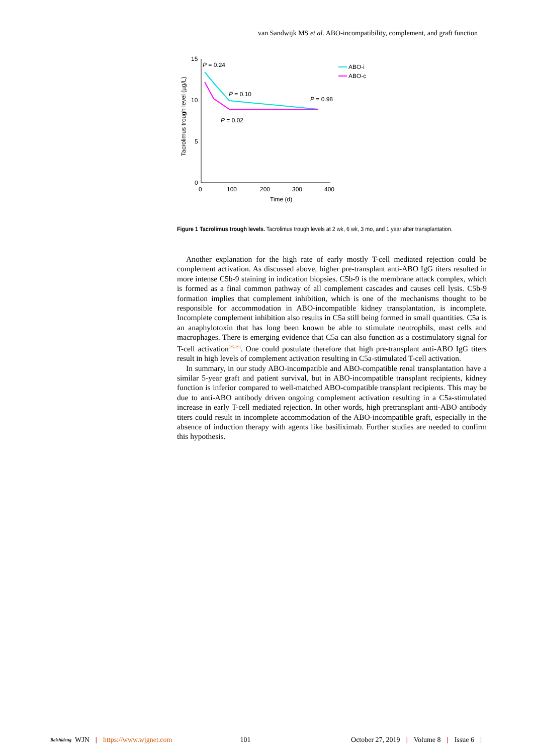van Sandwijk MS et al. ABO-incompatibility, complement, and graft function
15
10
5
0
0
100
200
300
400
Time (d)
Tacrolimus trough level (µg/L)
P = 0.24
P = 0.10
P = 0.98
P = 0.02
ABO-i
ABO-c
Figure 1 Tacrolimus trough levels. Tacrolimus trough levels at 2 wk, 6 wk, 3 mo, and 1 year after transplantation.
Another explanation for the high rate of early mostly T-cell mediated rejection could be complement activation. As discussed above, higher pre-transplant anti-ABO IgG titers resulted in more intense C5b-9 staining in indication biopsies. C5b-9 is the membrane attack complex, which is formed as a final common pathway of all complement cascades and causes cell lysis. C5b-9 formation implies that complement inhibition, which is one of the mechanisms thought to be responsible for accommodation in ABO-incompatible kidney transplantation, is incomplete. Incomplete complement inhibition also results in C5a still being formed in small quantities. C5a is an anaphylotoxin that has long been known be able to stimulate neutrophils, mast cells and macrophages. There is emerging evidence that C5a can also function as a costimulatory signal for T-cell activation<sup>[25-29]</sup>. One could postulate therefore that high pre-transplant anti-ABO IgG titers result in high levels of complement activation resulting in C5a-stimulated T-cell activation.
In summary, in our study ABO-incompatible and ABO-compatible renal transplantation have a similar 5-year graft and patient survival, but in ABO-incompatible transplant recipients, kidney function is inferior compared to well-matched ABO-compatible transplant recipients. This may be due to anti-ABO antibody driven ongoing complement activation resulting in a C5a-stimulated increase in early T-cell mediated rejection. In other words, high pretransplant anti-ABO antibody titers could result in incomplete accommodation of the ABO-incompatible graft, especially in the absence of induction therapy with agents like basiliximab. Further studies are needed to confirm this hypothesis.
Baishideng WJN | https://www.wjgnet.com 101 October 27, 2019 | Volume 8 | Issue 6 |